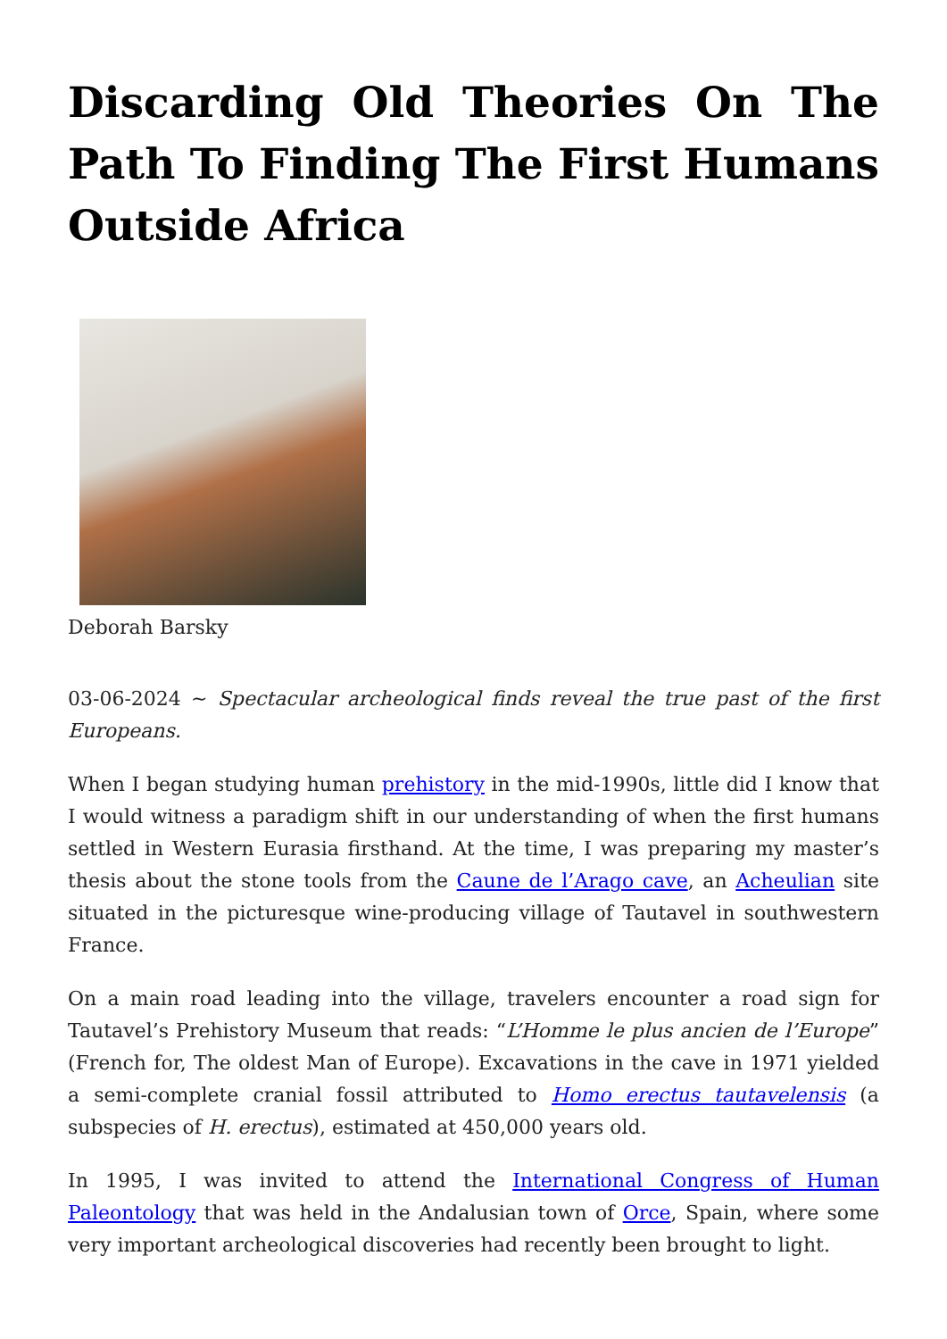Discarding Old Theories On The Path To Finding The First Humans Outside Africa
Deborah Barsky
03-06-2024 ~ Spectacular archeological finds reveal the true past of the first Europeans.
When I began studying human prehistory in the mid-1990s, little did I know that I would witness a paradigm shift in our understanding of when the first humans settled in Western Eurasia firsthand. At the time, I was preparing my master’s thesis about the stone tools from the Caune de l’Arago cave, an Acheulian site situated in the picturesque wine-producing village of Tautavel in southwestern France.
On a main road leading into the village, travelers encounter a road sign for Tautavel’s Prehistory Museum that reads: “L’Homme le plus ancien de l’Europe” (French for, The oldest Man of Europe). Excavations in the cave in 1971 yielded a semi-complete cranial fossil attributed to Homo erectus tautavelensis (a subspecies of H. erectus), estimated at 450,000 years old.
In 1995, I was invited to attend the International Congress of Human Paleontology that was held in the Andalusian town of Orce, Spain, where some very important archeological discoveries had recently been brought to light.